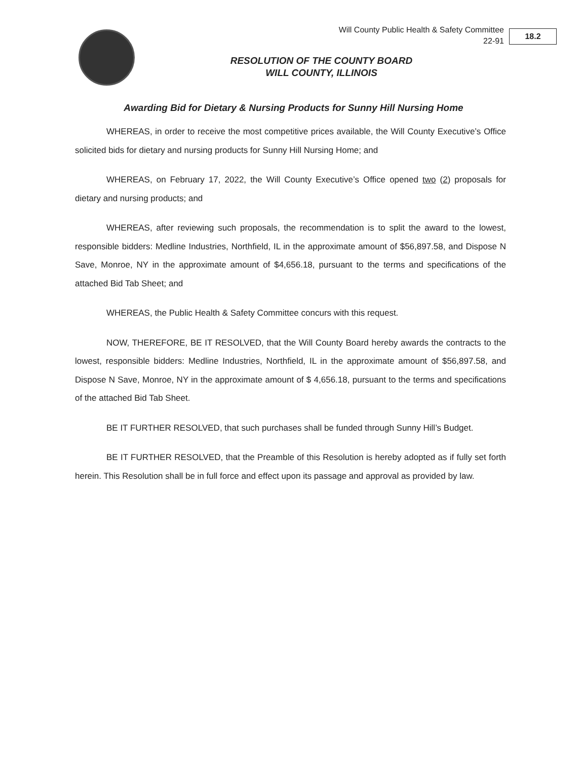Will County Public Health & Safety Committee
22-91
18.2
RESOLUTION OF THE COUNTY BOARD
WILL COUNTY, ILLINOIS
Awarding Bid for Dietary & Nursing Products for Sunny Hill Nursing Home
WHEREAS, in order to receive the most competitive prices available, the Will County Executive’s Office solicited bids for dietary and nursing products for Sunny Hill Nursing Home; and
WHEREAS, on February 17, 2022, the Will County Executive’s Office opened two (2) proposals for dietary and nursing products; and
WHEREAS, after reviewing such proposals, the recommendation is to split the award to the lowest, responsible bidders: Medline Industries, Northfield, IL in the approximate amount of $56,897.58, and Dispose N Save, Monroe, NY in the approximate amount of $4,656.18, pursuant to the terms and specifications of the attached Bid Tab Sheet; and
WHEREAS, the Public Health & Safety Committee concurs with this request.
NOW, THEREFORE, BE IT RESOLVED, that the Will County Board hereby awards the contracts to the lowest, responsible bidders: Medline Industries, Northfield, IL in the approximate amount of $56,897.58, and Dispose N Save, Monroe, NY in the approximate amount of $ 4,656.18, pursuant to the terms and specifications of the attached Bid Tab Sheet.
BE IT FURTHER RESOLVED, that such purchases shall be funded through Sunny Hill’s Budget.
BE IT FURTHER RESOLVED, that the Preamble of this Resolution is hereby adopted as if fully set forth herein. This Resolution shall be in full force and effect upon its passage and approval as provided by law.